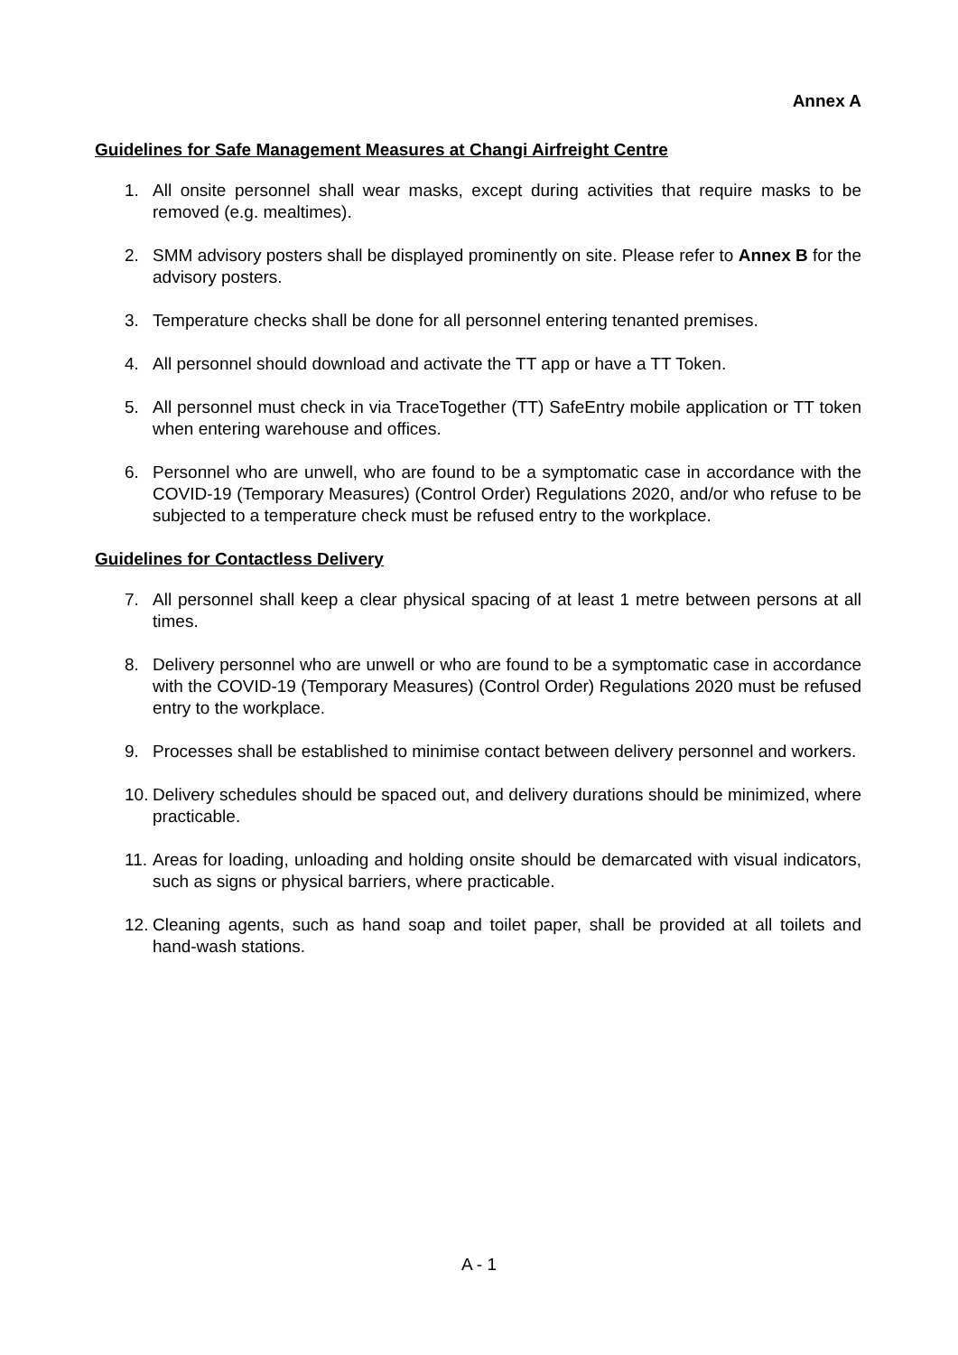Annex A
Guidelines for Safe Management Measures at Changi Airfreight Centre
1. All onsite personnel shall wear masks, except during activities that require masks to be removed (e.g. mealtimes).
2. SMM advisory posters shall be displayed prominently on site. Please refer to Annex B for the advisory posters.
3. Temperature checks shall be done for all personnel entering tenanted premises.
4. All personnel should download and activate the TT app or have a TT Token.
5. All personnel must check in via TraceTogether (TT) SafeEntry mobile application or TT token when entering warehouse and offices.
6. Personnel who are unwell, who are found to be a symptomatic case in accordance with the COVID-19 (Temporary Measures) (Control Order) Regulations 2020, and/or who refuse to be subjected to a temperature check must be refused entry to the workplace.
Guidelines for Contactless Delivery
7. All personnel shall keep a clear physical spacing of at least 1 metre between persons at all times.
8. Delivery personnel who are unwell or who are found to be a symptomatic case in accordance with the COVID-19 (Temporary Measures) (Control Order) Regulations 2020 must be refused entry to the workplace.
9. Processes shall be established to minimise contact between delivery personnel and workers.
10. Delivery schedules should be spaced out, and delivery durations should be minimized, where practicable.
11. Areas for loading, unloading and holding onsite should be demarcated with visual indicators, such as signs or physical barriers, where practicable.
12. Cleaning agents, such as hand soap and toilet paper, shall be provided at all toilets and hand-wash stations.
A - 1